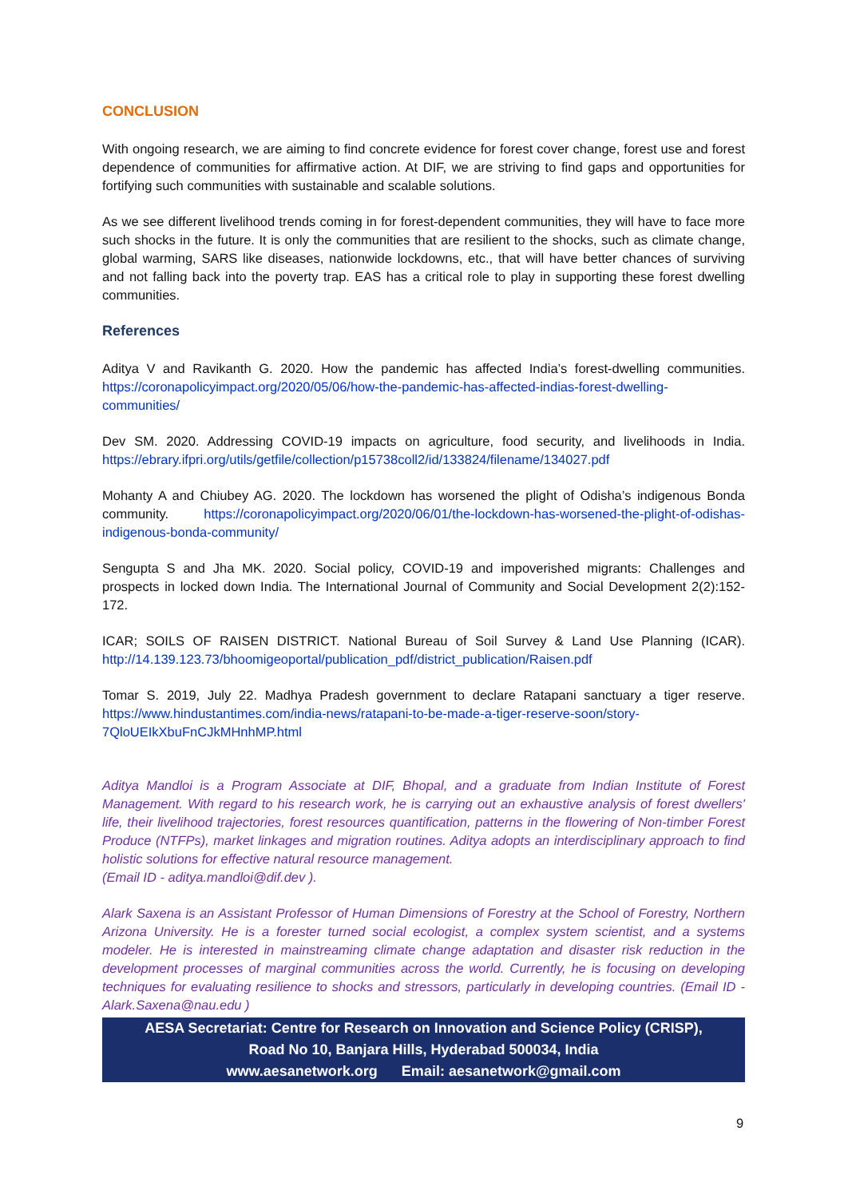CONCLUSION
With ongoing research, we are aiming to find concrete evidence for forest cover change, forest use and forest dependence of communities for affirmative action. At DIF, we are striving to find gaps and opportunities for fortifying such communities with sustainable and scalable solutions.
As we see different livelihood trends coming in for forest-dependent communities, they will have to face more such shocks in the future. It is only the communities that are resilient to the shocks, such as climate change, global warming, SARS like diseases, nationwide lockdowns, etc., that will have better chances of surviving and not falling back into the poverty trap. EAS has a critical role to play in supporting these forest dwelling communities.
References
Aditya V and Ravikanth G. 2020. How the pandemic has affected India’s forest-dwelling communities. https://coronapolicyimpact.org/2020/05/06/how-the-pandemic-has-affected-indias-forest-dwelling-communities/
Dev SM. 2020. Addressing COVID-19 impacts on agriculture, food security, and livelihoods in India. https://ebrary.ifpri.org/utils/getfile/collection/p15738coll2/id/133824/filename/134027.pdf
Mohanty A and Chiubey AG. 2020. The lockdown has worsened the plight of Odisha’s indigenous Bonda community. https://coronapolicyimpact.org/2020/06/01/the-lockdown-has-worsened-the-plight-of-odishas-indigenous-bonda-community/
Sengupta S and Jha MK. 2020. Social policy, COVID-19 and impoverished migrants: Challenges and prospects in locked down India. The International Journal of Community and Social Development 2(2):152-172.
ICAR; SOILS OF RAISEN DISTRICT. National Bureau of Soil Survey & Land Use Planning (ICAR). http://14.139.123.73/bhoomigeoportal/publication_pdf/district_publication/Raisen.pdf
Tomar S. 2019, July 22. Madhya Pradesh government to declare Ratapani sanctuary a tiger reserve. https://www.hindustantimes.com/india-news/ratapani-to-be-made-a-tiger-reserve-soon/story-7QloUEIkXbuFnCJkMHnhMP.html
Aditya Mandloi is a Program Associate at DIF, Bhopal, and a graduate from Indian Institute of Forest Management. With regard to his research work, he is carrying out an exhaustive analysis of forest dwellers' life, their livelihood trajectories, forest resources quantification, patterns in the flowering of Non-timber Forest Produce (NTFPs), market linkages and migration routines. Aditya adopts an interdisciplinary approach to find holistic solutions for effective natural resource management.
(Email ID - aditya.mandloi@dif.dev ).
Alark Saxena is an Assistant Professor of Human Dimensions of Forestry at the School of Forestry, Northern Arizona University. He is a forester turned social ecologist, a complex system scientist, and a systems modeler. He is interested in mainstreaming climate change adaptation and disaster risk reduction in the development processes of marginal communities across the world. Currently, he is focusing on developing techniques for evaluating resilience to shocks and stressors, particularly in developing countries. (Email ID - Alark.Saxena@nau.edu )
AESA Secretariat: Centre for Research on Innovation and Science Policy (CRISP),
Road No 10, Banjara Hills, Hyderabad 500034, India
www.aesanetwork.org Email: aesanetwork@gmail.com
9